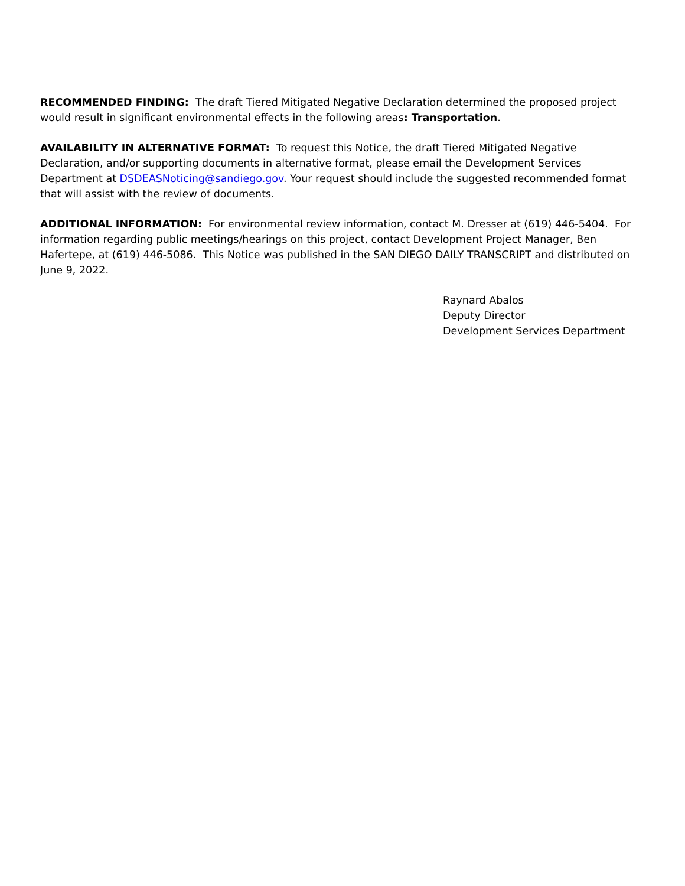RECOMMENDED FINDING: The draft Tiered Mitigated Negative Declaration determined the proposed project would result in significant environmental effects in the following areas: Transportation.
AVAILABILITY IN ALTERNATIVE FORMAT: To request this Notice, the draft Tiered Mitigated Negative Declaration, and/or supporting documents in alternative format, please email the Development Services Department at DSDEASNoticing@sandiego.gov. Your request should include the suggested recommended format that will assist with the review of documents.
ADDITIONAL INFORMATION: For environmental review information, contact M. Dresser at (619) 446-5404. For information regarding public meetings/hearings on this project, contact Development Project Manager, Ben Hafertepe, at (619) 446-5086. This Notice was published in the SAN DIEGO DAILY TRANSCRIPT and distributed on June 9, 2022.
Raynard Abalos
Deputy Director
Development Services Department